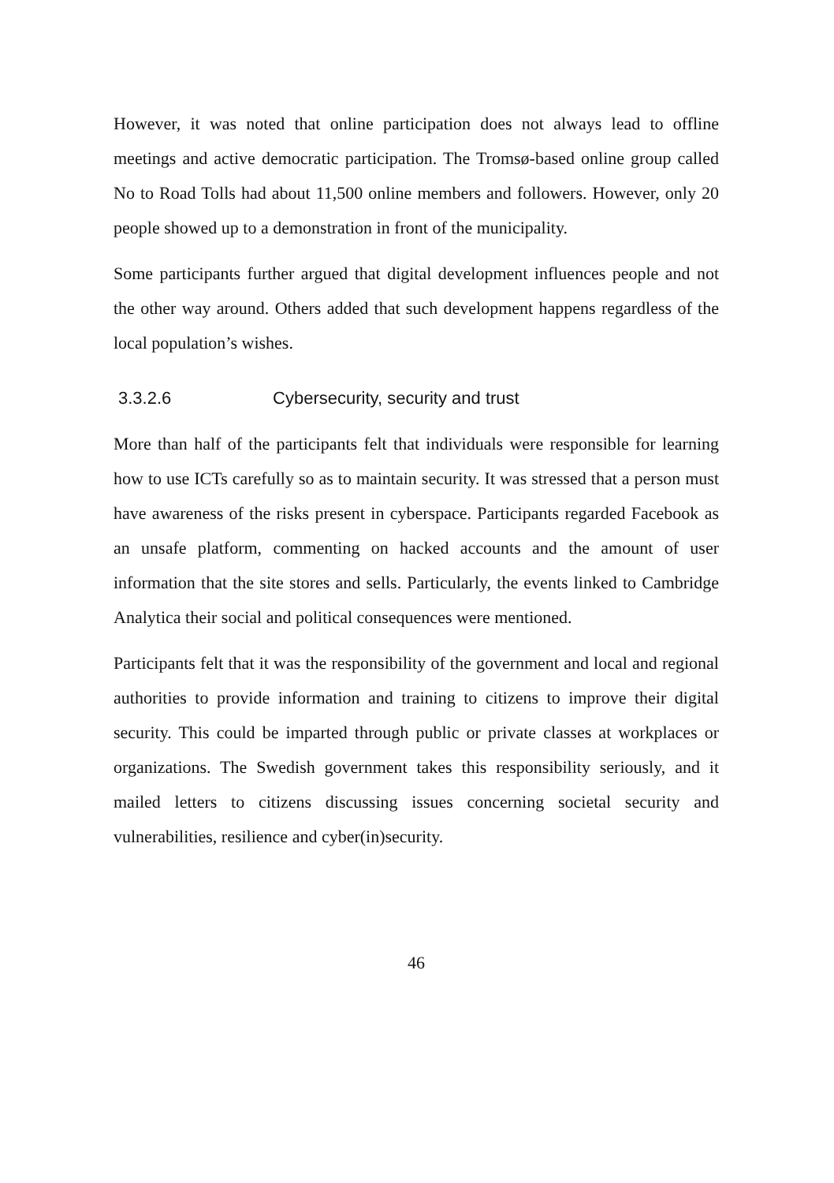However, it was noted that online participation does not always lead to offline meetings and active democratic participation. The Tromsø-based online group called No to Road Tolls had about 11,500 online members and followers. However, only 20 people showed up to a demonstration in front of the municipality.
Some participants further argued that digital development influences people and not the other way around. Others added that such development happens regardless of the local population’s wishes.
3.3.2.6 Cybersecurity, security and trust
More than half of the participants felt that individuals were responsible for learning how to use ICTs carefully so as to maintain security. It was stressed that a person must have awareness of the risks present in cyberspace. Participants regarded Facebook as an unsafe platform, commenting on hacked accounts and the amount of user information that the site stores and sells. Particularly, the events linked to Cambridge Analytica their social and political consequences were mentioned.
Participants felt that it was the responsibility of the government and local and regional authorities to provide information and training to citizens to improve their digital security. This could be imparted through public or private classes at workplaces or organizations. The Swedish government takes this responsibility seriously, and it mailed letters to citizens discussing issues concerning societal security and vulnerabilities, resilience and cyber(in)security.
46